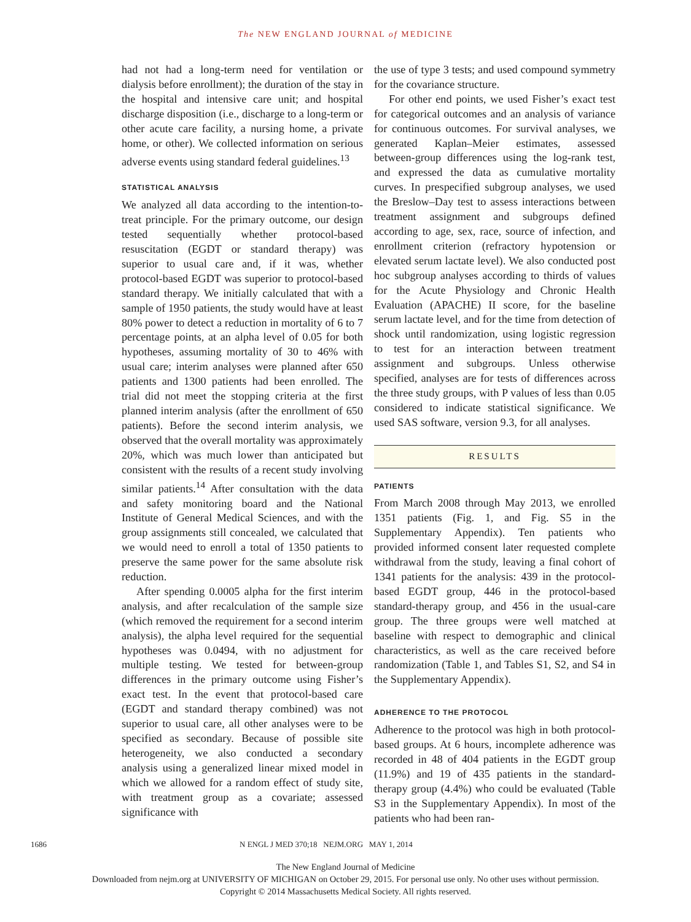The NEW ENGLAND JOURNAL of MEDICINE
had not had a long-term need for ventilation or dialysis before enrollment); the duration of the stay in the hospital and intensive care unit; and hospital discharge disposition (i.e., discharge to a long-term or other acute care facility, a nursing home, a private home, or other). We collected information on serious adverse events using standard federal guidelines.<sup>13</sup>
STATISTICAL ANALYSIS
We analyzed all data according to the intention-to-treat principle. For the primary outcome, our design tested sequentially whether protocol-based resuscitation (EGDT or standard therapy) was superior to usual care and, if it was, whether protocol-based EGDT was superior to protocol-based standard therapy. We initially calculated that with a sample of 1950 patients, the study would have at least 80% power to detect a reduction in mortality of 6 to 7 percentage points, at an alpha level of 0.05 for both hypotheses, assuming mortality of 30 to 46% with usual care; interim analyses were planned after 650 patients and 1300 patients had been enrolled. The trial did not meet the stopping criteria at the first planned interim analysis (after the enrollment of 650 patients). Before the second interim analysis, we observed that the overall mortality was approximately 20%, which was much lower than anticipated but consistent with the results of a recent study involving similar patients.<sup>14</sup> After consultation with the data and safety monitoring board and the National Institute of General Medical Sciences, and with the group assignments still concealed, we calculated that we would need to enroll a total of 1350 patients to preserve the same power for the same absolute risk reduction.
After spending 0.0005 alpha for the first interim analysis, and after recalculation of the sample size (which removed the requirement for a second interim analysis), the alpha level required for the sequential hypotheses was 0.0494, with no adjustment for multiple testing. We tested for between-group differences in the primary outcome using Fisher’s exact test. In the event that protocol-based care (EGDT and standard therapy combined) was not superior to usual care, all other analyses were to be specified as secondary. Because of possible site heterogeneity, we also conducted a secondary analysis using a generalized linear mixed model in which we allowed for a random effect of study site, with treatment group as a covariate; assessed significance with
the use of type 3 tests; and used compound symmetry for the covariance structure.
For other end points, we used Fisher’s exact test for categorical outcomes and an analysis of variance for continuous outcomes. For survival analyses, we generated Kaplan–Meier estimates, assessed between-group differences using the log-rank test, and expressed the data as cumulative mortality curves. In prespecified subgroup analyses, we used the Breslow–Day test to assess interactions between treatment assignment and subgroups defined according to age, sex, race, source of infection, and enrollment criterion (refractory hypotension or elevated serum lactate level). We also conducted post hoc subgroup analyses according to thirds of values for the Acute Physiology and Chronic Health Evaluation (APACHE) II score, for the baseline serum lactate level, and for the time from detection of shock until randomization, using logistic regression to test for an interaction between treatment assignment and subgroups. Unless otherwise specified, analyses are for tests of differences across the three study groups, with P values of less than 0.05 considered to indicate statistical significance. We used SAS software, version 9.3, for all analyses.
RESULTS
PATIENTS
From March 2008 through May 2013, we enrolled 1351 patients (Fig. 1, and Fig. S5 in the Supplementary Appendix). Ten patients who provided informed consent later requested complete withdrawal from the study, leaving a final cohort of 1341 patients for the analysis: 439 in the protocol-based EGDT group, 446 in the protocol-based standard-therapy group, and 456 in the usual-care group. The three groups were well matched at baseline with respect to demographic and clinical characteristics, as well as the care received before randomization (Table 1, and Tables S1, S2, and S4 in the Supplementary Appendix).
ADHERENCE TO THE PROTOCOL
Adherence to the protocol was high in both protocol-based groups. At 6 hours, incomplete adherence was recorded in 48 of 404 patients in the EGDT group (11.9%) and 19 of 435 patients in the standard-therapy group (4.4%) who could be evaluated (Table S3 in the Supplementary Appendix). In most of the patients who had been ran-
1686 N ENGL J MED 370;18 NEJM.ORG MAY 1, 2014
The New England Journal of Medicine
Downloaded from nejm.org at UNIVERSITY OF MICHIGAN on October 29, 2015. For personal use only. No other uses without permission.
Copyright © 2014 Massachusetts Medical Society. All rights reserved.